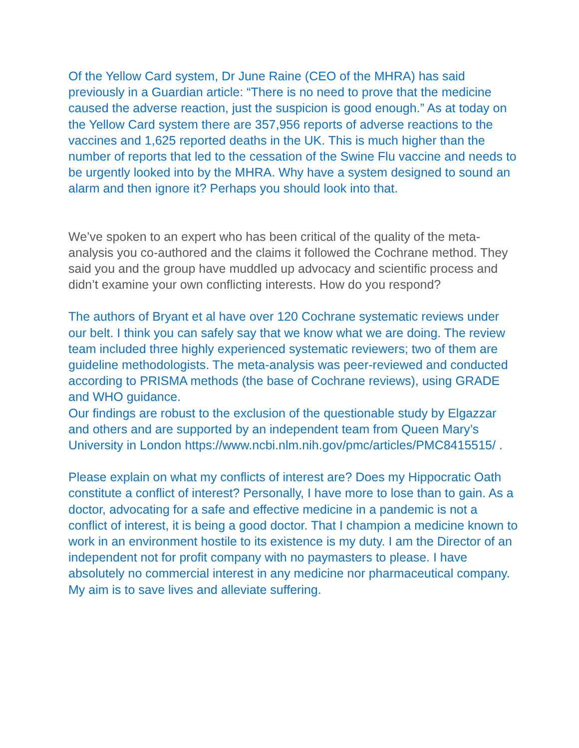Of the Yellow Card system, Dr June Raine (CEO of the MHRA) has said previously in a Guardian article: “There is no need to prove that the medicine caused the adverse reaction, just the suspicion is good enough.” As at today on the Yellow Card system there are 357,956 reports of adverse reactions to the vaccines and 1,625 reported deaths in the UK. This is much higher than the number of reports that led to the cessation of the Swine Flu vaccine and needs to be urgently looked into by the MHRA. Why have a system designed to sound an alarm and then ignore it? Perhaps you should look into that.
We’ve spoken to an expert who has been critical of the quality of the meta-analysis you co-authored and the claims it followed the Cochrane method. They said you and the group have muddled up advocacy and scientific process and didn’t examine your own conflicting interests. How do you respond?
The authors of Bryant et al have over 120 Cochrane systematic reviews under our belt. I think you can safely say that we know what we are doing. The review team included three highly experienced systematic reviewers; two of them are guideline methodologists. The meta-analysis was peer-reviewed and conducted according to PRISMA methods (the base of Cochrane reviews), using GRADE and WHO guidance.
Our findings are robust to the exclusion of the questionable study by Elgazzar and others and are supported by an independent team from Queen Mary’s University in London https://www.ncbi.nlm.nih.gov/pmc/articles/PMC8415515/ .
Please explain on what my conflicts of interest are? Does my Hippocratic Oath constitute a conflict of interest? Personally, I have more to lose than to gain. As a doctor, advocating for a safe and effective medicine in a pandemic is not a conflict of interest, it is being a good doctor. That I champion a medicine known to work in an environment hostile to its existence is my duty. I am the Director of an independent not for profit company with no paymasters to please. I have absolutely no commercial interest in any medicine nor pharmaceutical company. My aim is to save lives and alleviate suffering.